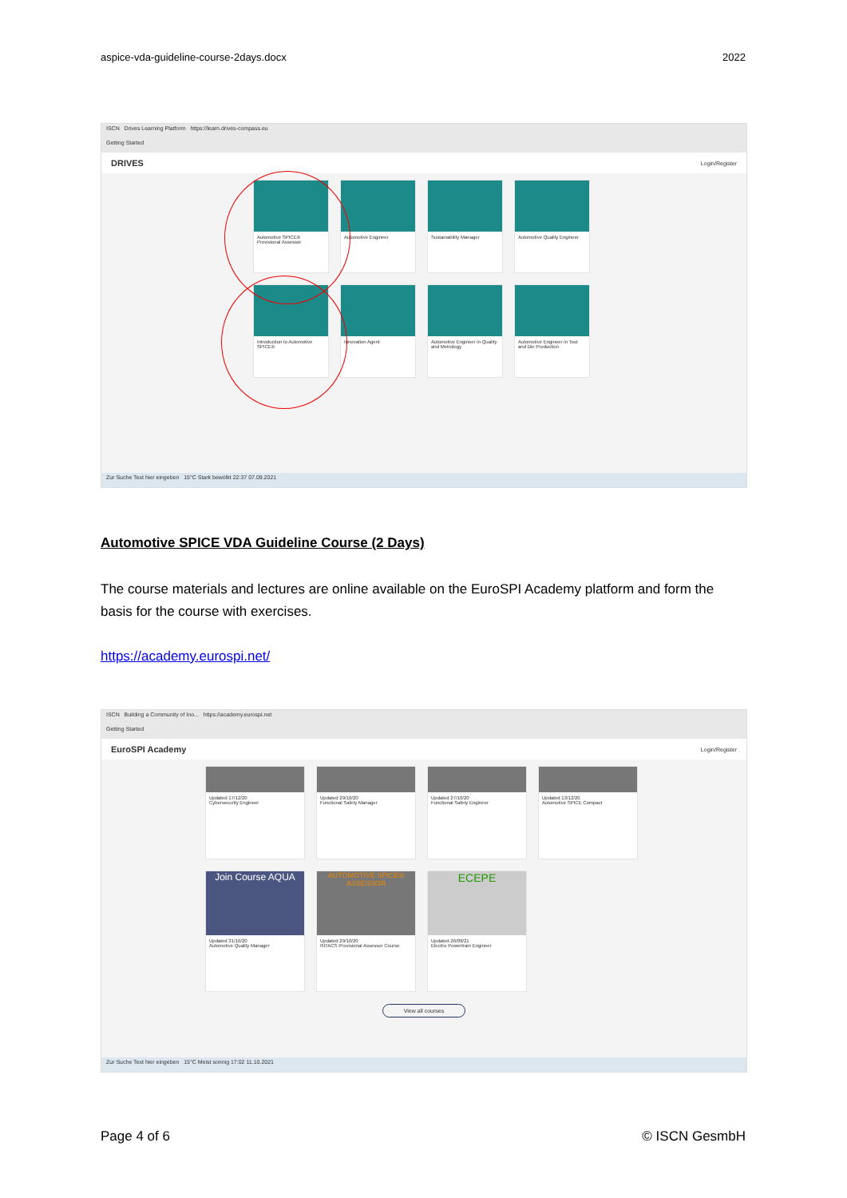aspice-vda-guideline-course-2days.docx 2022
ISCN Drives Learning Platform https://learn.drives-compass.eu
Getting Started
DRIVES Login/Register
Automotive SPICE® Provisional Assessor
Automotive Engineer
Sustainability Manager
Automotive Quality Engineer
Introduction to Automotive SPICE®
Innovation Agent
Automotive Engineer in Quality and Metrology
Automotive Engineer in Tool and Die Production
Zur Suche Text hier eingeben 15°C Stark bewölkt 22:37 07.09.2021
Automotive SPICE VDA Guideline Course (2 Days)
The course materials and lectures are online available on the EuroSPI Academy platform and form the basis for the course with exercises.
https://academy.eurospi.net/
ISCN Building a Community of Ino... https://academy.eurospi.net
Getting Started
EuroSPI Academy Login/Register
Updated 17/12/20
Cybersecurity Engineer
Updated 29/10/20
Functional Safety Manager
Updated 27/10/20
Functional Safety Engineer
Updated 13/12/20
Automotive SPICE Compact
Join Course AQUA
Updated 31/10/20
Automotive Quality Manager
AUTOMOTIVE SPICE® ASSESSOR
Updated 29/10/20
INTACS Provisional Assessor Course
ECEPE
Updated 26/09/21
Electric Powertrain Engineer
View all courses
Zur Suche Text hier eingeben 15°C Meist sonnig 17:02 11.10.2021
Page 4 of 6 © ISCN GesmbH